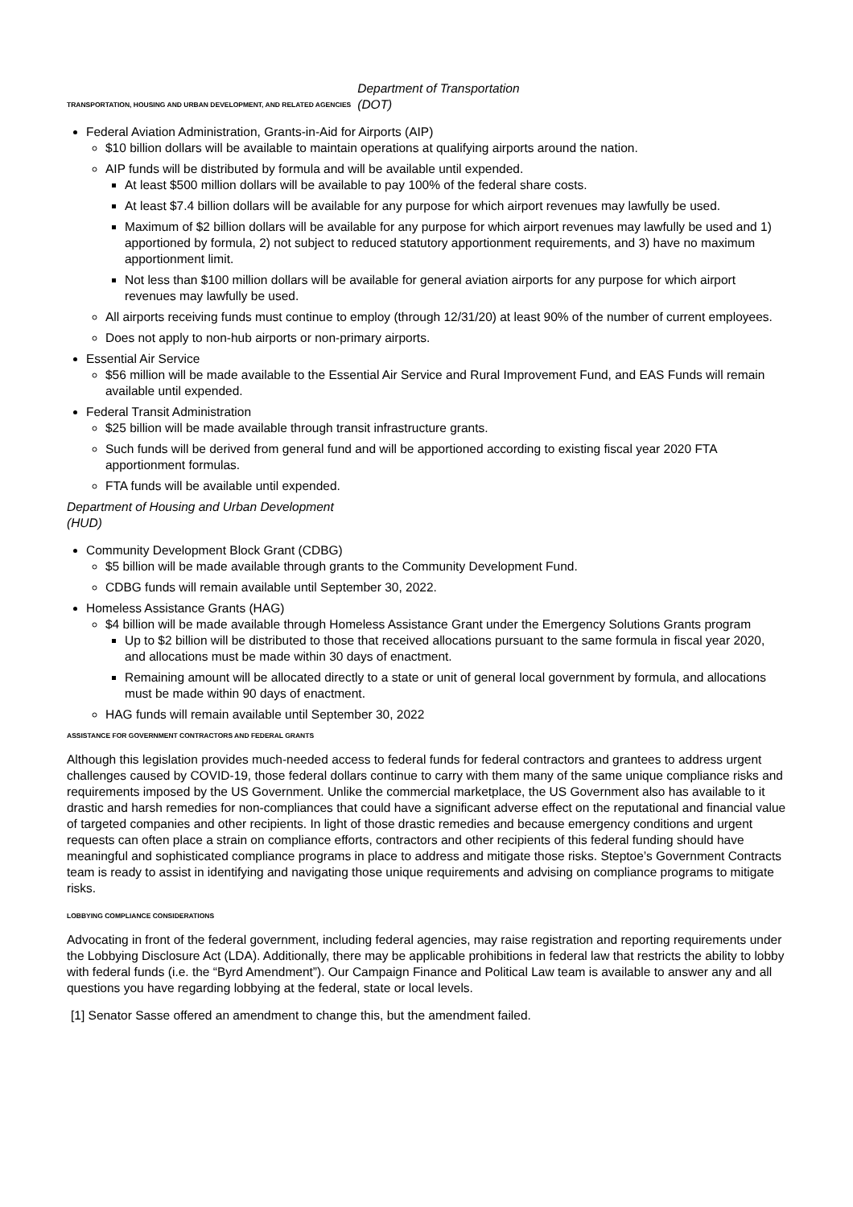TRANSPORTATION, HOUSING AND URBAN DEVELOPMENT, AND RELATED AGENCIES Department of Transportation
(DOT)
Federal Aviation Administration, Grants-in-Aid for Airports (AIP)
$10 billion dollars will be available to maintain operations at qualifying airports around the nation.
AIP funds will be distributed by formula and will be available until expended.
At least $500 million dollars will be available to pay 100% of the federal share costs.
At least $7.4 billion dollars will be available for any purpose for which airport revenues may lawfully be used.
Maximum of $2 billion dollars will be available for any purpose for which airport revenues may lawfully be used and 1) apportioned by formula, 2) not subject to reduced statutory apportionment requirements, and 3) have no maximum apportionment limit.
Not less than $100 million dollars will be available for general aviation airports for any purpose for which airport revenues may lawfully be used.
All airports receiving funds must continue to employ (through 12/31/20) at least 90% of the number of current employees.
Does not apply to non-hub airports or non-primary airports.
Essential Air Service
$56 million will be made available to the Essential Air Service and Rural Improvement Fund, and EAS Funds will remain available until expended.
Federal Transit Administration
$25 billion will be made available through transit infrastructure grants.
Such funds will be derived from general fund and will be apportioned according to existing fiscal year 2020 FTA apportionment formulas.
FTA funds will be available until expended.
Department of Housing and Urban Development
(HUD)
Community Development Block Grant (CDBG)
$5 billion will be made available through grants to the Community Development Fund.
CDBG funds will remain available until September 30, 2022.
Homeless Assistance Grants (HAG)
$4 billion will be made available through Homeless Assistance Grant under the Emergency Solutions Grants program
Up to $2 billion will be distributed to those that received allocations pursuant to the same formula in fiscal year 2020, and allocations must be made within 30 days of enactment.
Remaining amount will be allocated directly to a state or unit of general local government by formula, and allocations must be made within 90 days of enactment.
HAG funds will remain available until September 30, 2022
ASSISTANCE FOR GOVERNMENT CONTRACTORS AND FEDERAL GRANTS
Although this legislation provides much-needed access to federal funds for federal contractors and grantees to address urgent challenges caused by COVID-19, those federal dollars continue to carry with them many of the same unique compliance risks and requirements imposed by the US Government. Unlike the commercial marketplace, the US Government also has available to it drastic and harsh remedies for non-compliances that could have a significant adverse effect on the reputational and financial value of targeted companies and other recipients. In light of those drastic remedies and because emergency conditions and urgent requests can often place a strain on compliance efforts, contractors and other recipients of this federal funding should have meaningful and sophisticated compliance programs in place to address and mitigate those risks. Steptoe’s Government Contracts team is ready to assist in identifying and navigating those unique requirements and advising on compliance programs to mitigate risks.
LOBBYING COMPLIANCE CONSIDERATIONS
Advocating in front of the federal government, including federal agencies, may raise registration and reporting requirements under the Lobbying Disclosure Act (LDA). Additionally, there may be applicable prohibitions in federal law that restricts the ability to lobby with federal funds (i.e. the “Byrd Amendment”). Our Campaign Finance and Political Law team is available to answer any and all questions you have regarding lobbying at the federal, state or local levels.
[1] Senator Sasse offered an amendment to change this, but the amendment failed.